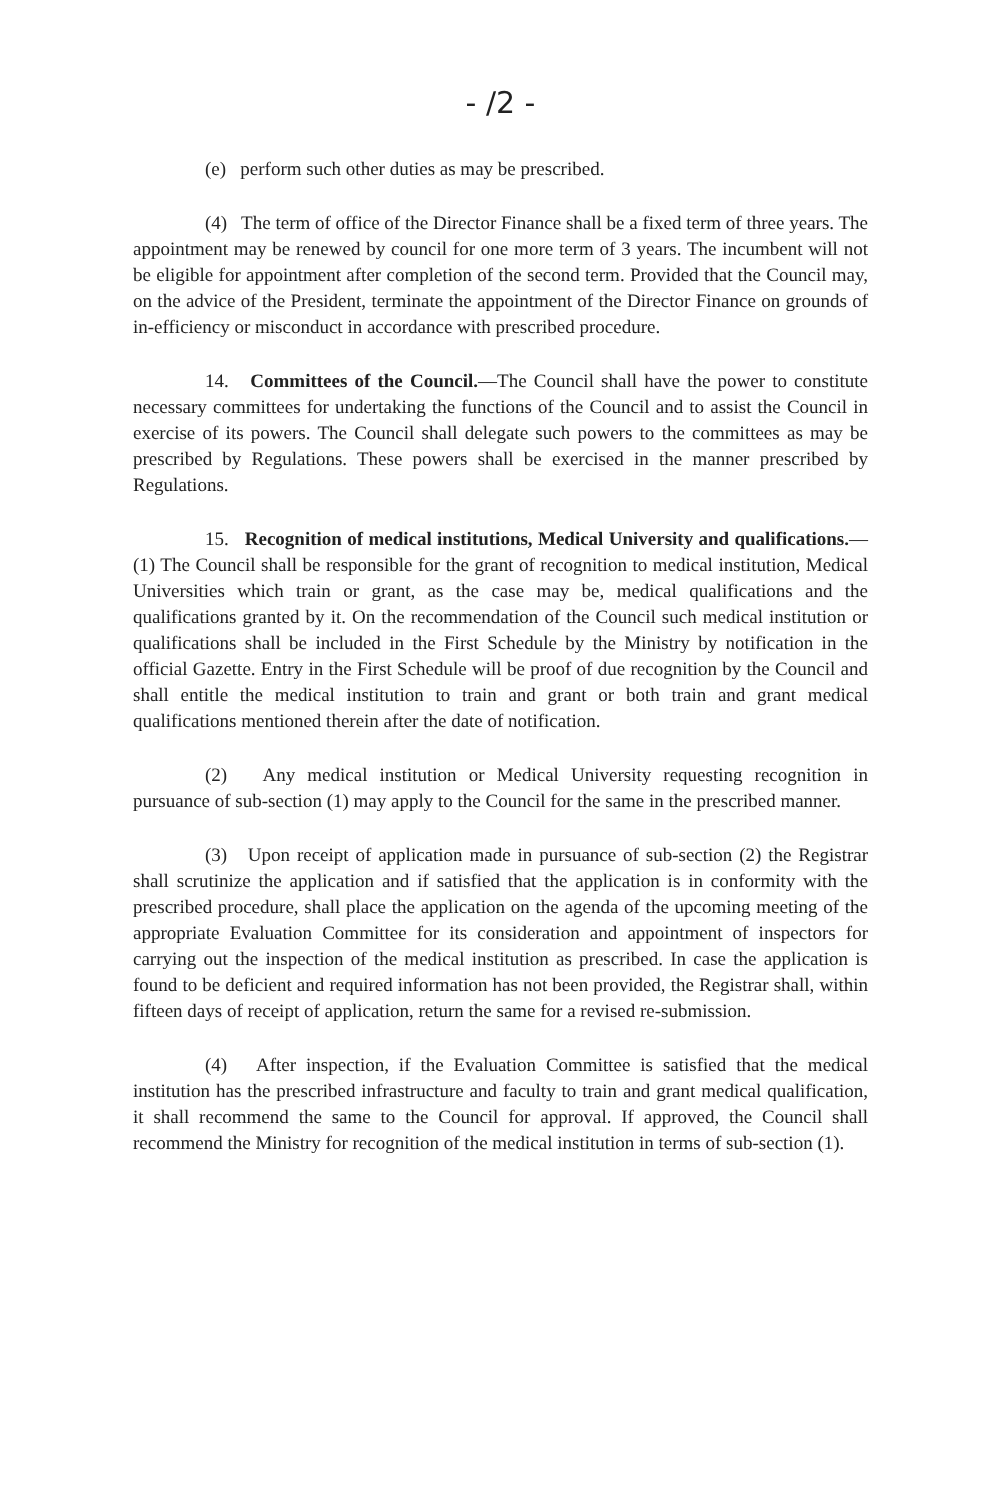- /2 -
(e) perform such other duties as may be prescribed.
(4) The term of office of the Director Finance shall be a fixed term of three years. The appointment may be renewed by council for one more term of 3 years. The incumbent will not be eligible for appointment after completion of the second term. Provided that the Council may, on the advice of the President, terminate the appointment of the Director Finance on grounds of in-efficiency or misconduct in accordance with prescribed procedure.
14. Committees of the Council.—The Council shall have the power to constitute necessary committees for undertaking the functions of the Council and to assist the Council in exercise of its powers. The Council shall delegate such powers to the committees as may be prescribed by Regulations. These powers shall be exercised in the manner prescribed by Regulations.
15. Recognition of medical institutions, Medical University and qualifications.—(1) The Council shall be responsible for the grant of recognition to medical institution, Medical Universities which train or grant, as the case may be, medical qualifications and the qualifications granted by it. On the recommendation of the Council such medical institution or qualifications shall be included in the First Schedule by the Ministry by notification in the official Gazette. Entry in the First Schedule will be proof of due recognition by the Council and shall entitle the medical institution to train and grant or both train and grant medical qualifications mentioned therein after the date of notification.
(2) Any medical institution or Medical University requesting recognition in pursuance of sub-section (1) may apply to the Council for the same in the prescribed manner.
(3) Upon receipt of application made in pursuance of sub-section (2) the Registrar shall scrutinize the application and if satisfied that the application is in conformity with the prescribed procedure, shall place the application on the agenda of the upcoming meeting of the appropriate Evaluation Committee for its consideration and appointment of inspectors for carrying out the inspection of the medical institution as prescribed. In case the application is found to be deficient and required information has not been provided, the Registrar shall, within fifteen days of receipt of application, return the same for a revised re-submission.
(4) After inspection, if the Evaluation Committee is satisfied that the medical institution has the prescribed infrastructure and faculty to train and grant medical qualification, it shall recommend the same to the Council for approval. If approved, the Council shall recommend the Ministry for recognition of the medical institution in terms of sub-section (1).